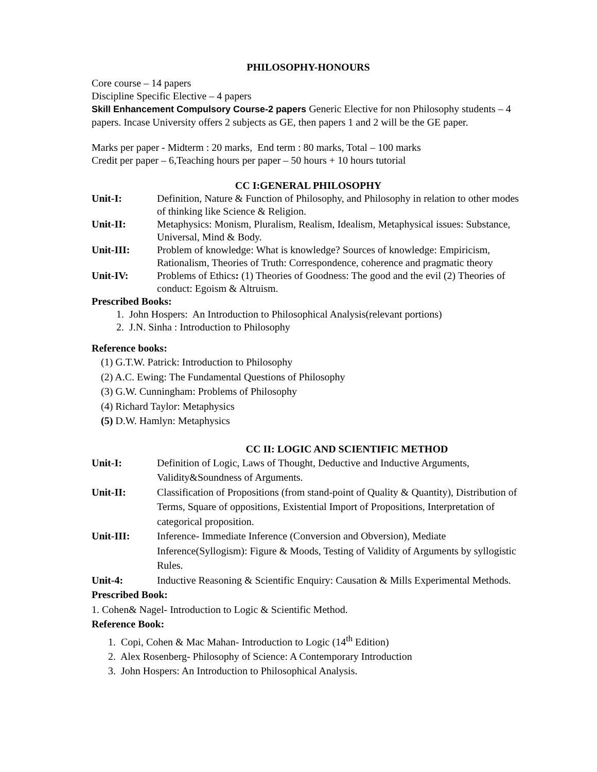PHILOSOPHY-HONOURS
Core course – 14 papers
Discipline Specific Elective – 4 papers
Skill Enhancement Compulsory Course-2 papers Generic Elective for non Philosophy students – 4 papers. Incase University offers 2 subjects as GE, then papers 1 and 2 will be the GE paper.
Marks per paper - Midterm : 20 marks, End term : 80 marks, Total – 100 marks
Credit per paper – 6,Teaching hours per paper – 50 hours + 10 hours tutorial
CC I:GENERAL PHILOSOPHY
| Unit-I: | Definition, Nature & Function of Philosophy, and Philosophy in relation to other modes of thinking like Science & Religion. |
| Unit-II: | Metaphysics: Monism, Pluralism, Realism, Idealism, Metaphysical issues: Substance, Universal, Mind & Body. |
| Unit-III: | Problem of knowledge: What is knowledge? Sources of knowledge: Empiricism, Rationalism, Theories of Truth: Correspondence, coherence and pragmatic theory |
| Unit-IV: | Problems of Ethics : (1) Theories of Goodness: The good and the evil (2) Theories of conduct: Egoism & Altruism. |
Prescribed Books:
1. John Hospers: An Introduction to Philosophical Analysis(relevant portions)
2. J.N. Sinha : Introduction to Philosophy
Reference books:
(1) G.T.W. Patrick: Introduction to Philosophy
(2) A.C. Ewing: The Fundamental Questions of Philosophy
(3) G.W. Cunningham: Problems of Philosophy
(4) Richard Taylor: Metaphysics
(5) D.W. Hamlyn: Metaphysics
CC II: LOGIC AND SCIENTIFIC METHOD
| Unit-I: | Definition of Logic, Laws of Thought, Deductive and Inductive Arguments, Validity&Soundness of Arguments. |
| Unit-II: | Classification of Propositions (from stand-point of Quality & Quantity), Distribution of Terms, Square of oppositions, Existential Import of Propositions, Interpretation of categorical proposition. |
| Unit-III: | Inference- Immediate Inference (Conversion and Obversion), Mediate Inference(Syllogism): Figure & Moods, Testing of Validity of Arguments by syllogistic Rules. |
| Unit-4: | Inductive Reasoning & Scientific Enquiry: Causation & Mills Experimental Methods. |
Prescribed Book:
1. Cohen& Nagel- Introduction to Logic & Scientific Method.
Reference Book:
1. Copi, Cohen & Mac Mahan- Introduction to Logic (14<sup>th</sup> Edition)
2. Alex Rosenberg- Philosophy of Science: A Contemporary Introduction
3. John Hospers: An Introduction to Philosophical Analysis.